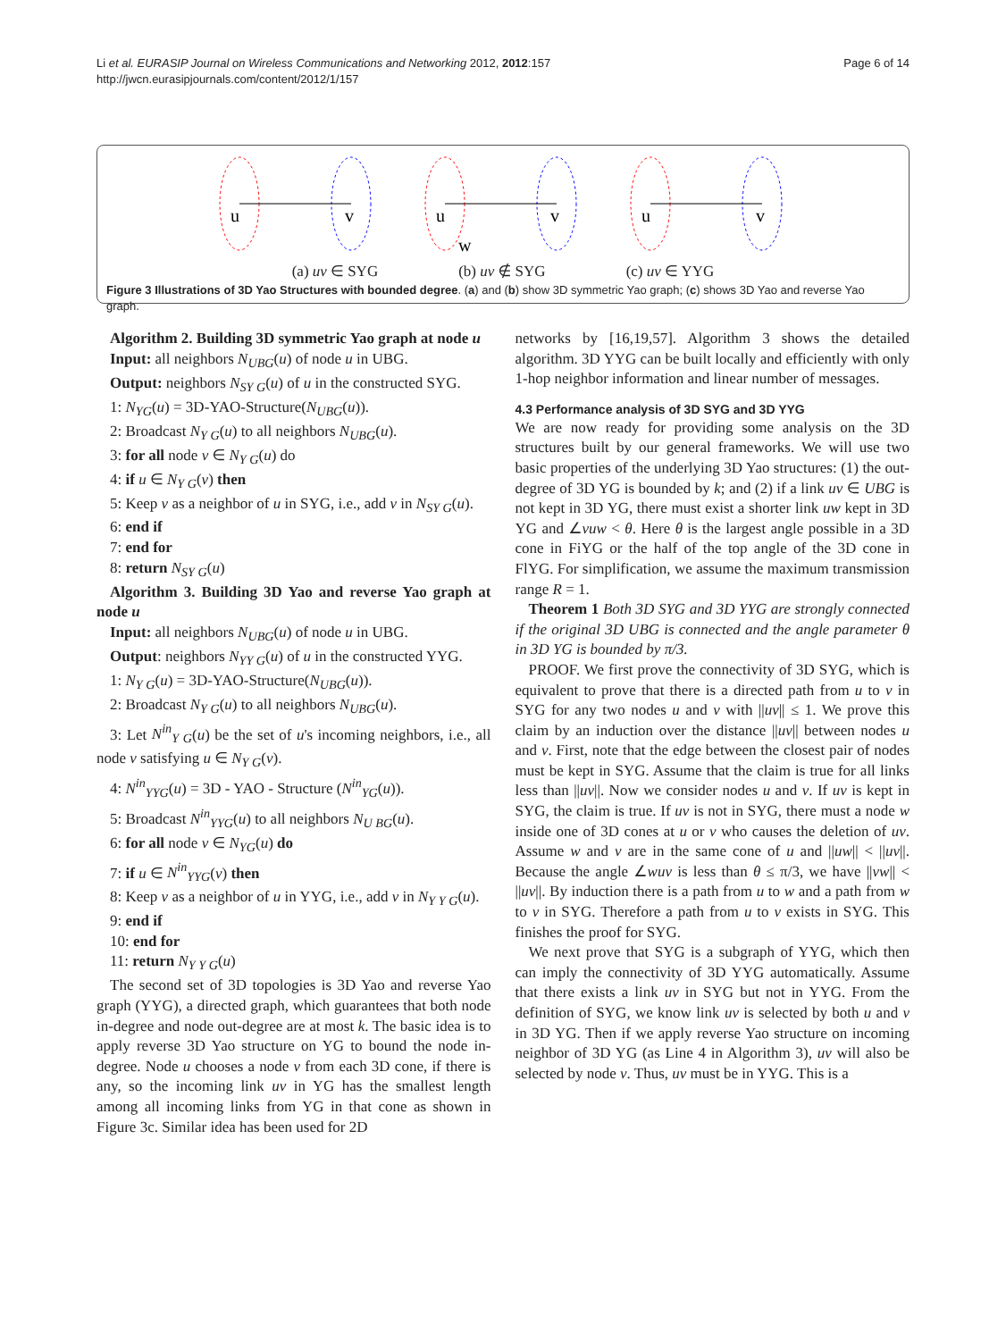Li et al. EURASIP Journal on Wireless Communications and Networking 2012, 2012:157
http://jwcn.eurasipjournals.com/content/2012/1/157
Page 6 of 14
u
v
u
v
w
u
v
(a) uv ∈ SYG (b) uv ∉ SYG (c) uv ∈ YYG
Figure 3 Illustrations of 3D Yao Structures with bounded degree. (a) and (b) show 3D symmetric Yao graph; (c) shows 3D Yao and reverse Yao graph.
Algorithm 2. Building 3D symmetric Yao graph at node u
Input: all neighbors N<sub>UBG</sub>(u) of node u in UBG.
Output: neighbors N<sub>SY G</sub>(u) of u in the constructed SYG.
1: N<sub>YG</sub>(u) = 3D-YAO-Structure(N<sub>UBG</sub>(u)).
2: Broadcast N<sub>Y G</sub>(u) to all neighbors N<sub>UBG</sub>(u).
3: for all node v ∈ N<sub>Y G</sub>(u) do
4: if u ∈ N<sub>Y G</sub>(v) then
5: Keep v as a neighbor of u in SYG, i.e., add v in N<sub>SY G</sub>(u).
6: end if
7: end for
8: return N<sub>SY G</sub>(u)
Algorithm 3. Building 3D Yao and reverse Yao graph at node u
Input: all neighbors N<sub>UBG</sub>(u) of node u in UBG.
Output: neighbors N<sub>YY G</sub>(u) of u in the constructed YYG.
1: N<sub>Y G</sub>(u) = 3D-YAO-Structure(N<sub>UBG</sub>(u)).
2: Broadcast N<sub>Y G</sub>(u) to all neighbors N<sub>UBG</sub>(u).
3: Let N<sup>in</sup><sub>Y G</sub>(u) be the set of u's incoming neighbors, i.e., all node v satisfying u ∈ N<sub>Y G</sub>(v).
4: N<sup>in</sup><sub>YYG</sub>(u) = 3D - YAO - Structure (N<sup>in</sup><sub>YG</sub>(u)).
5: Broadcast N<sup>in</sup><sub>YYG</sub>(u) to all neighbors N<sub>U BG</sub>(u).
6: for all node v ∈ N<sub>YG</sub>(u) do
7: if u ∈ N<sup>in</sup><sub>YYG</sub>(v) then
8: Keep v as a neighbor of u in YYG, i.e., add v in N<sub>Y Y G</sub>(u).
9: end if
10: end for
11: return N<sub>Y Y G</sub>(u)
The second set of 3D topologies is 3D Yao and reverse Yao graph (YYG), a directed graph, which guarantees that both node in-degree and node out-degree are at most k. The basic idea is to apply reverse 3D Yao structure on YG to bound the node in-degree. Node u chooses a node v from each 3D cone, if there is any, so the incoming link uv in YG has the smallest length among all incoming links from YG in that cone as shown in Figure 3c. Similar idea has been used for 2D
networks by [16,19,57]. Algorithm 3 shows the detailed algorithm. 3D YYG can be built locally and efficiently with only 1-hop neighbor information and linear number of messages.
4.3 Performance analysis of 3D SYG and 3D YYG
We are now ready for providing some analysis on the 3D structures built by our general frameworks. We will use two basic properties of the underlying 3D Yao structures: (1) the out-degree of 3D YG is bounded by k; and (2) if a link uv ∈ UBG is not kept in 3D YG, there must exist a shorter link uw kept in 3D YG and ∠vuw < θ. Here θ is the largest angle possible in a 3D cone in FiYG or the half of the top angle of the 3D cone in FlYG. For simplification, we assume the maximum transmission range R = 1.
Theorem 1 Both 3D SYG and 3D YYG are strongly connected if the original 3D UBG is connected and the angle parameter θ in 3D YG is bounded by π/3.
PROOF. We first prove the connectivity of 3D SYG, which is equivalent to prove that there is a directed path from u to v in SYG for any two nodes u and v with ||uv|| ≤ 1. We prove this claim by an induction over the distance ||uv|| between nodes u and v. First, note that the edge between the closest pair of nodes must be kept in SYG. Assume that the claim is true for all links less than ||uv||. Now we consider nodes u and v. If uv is kept in SYG, the claim is true. If uv is not in SYG, there must a node w inside one of 3D cones at u or v who causes the deletion of uv. Assume w and v are in the same cone of u and ||uw|| < ||uv||. Because the angle ∠wuv is less than θ ≤ π/3, we have ||vw|| < ||uv||. By induction there is a path from u to w and a path from w to v in SYG. Therefore a path from u to v exists in SYG. This finishes the proof for SYG.
We next prove that SYG is a subgraph of YYG, which then can imply the connectivity of 3D YYG automatically. Assume that there exists a link uv in SYG but not in YYG. From the definition of SYG, we know link uv is selected by both u and v in 3D YG. Then if we apply reverse Yao structure on incoming neighbor of 3D YG (as Line 4 in Algorithm 3), uv will also be selected by node v. Thus, uv must be in YYG. This is a